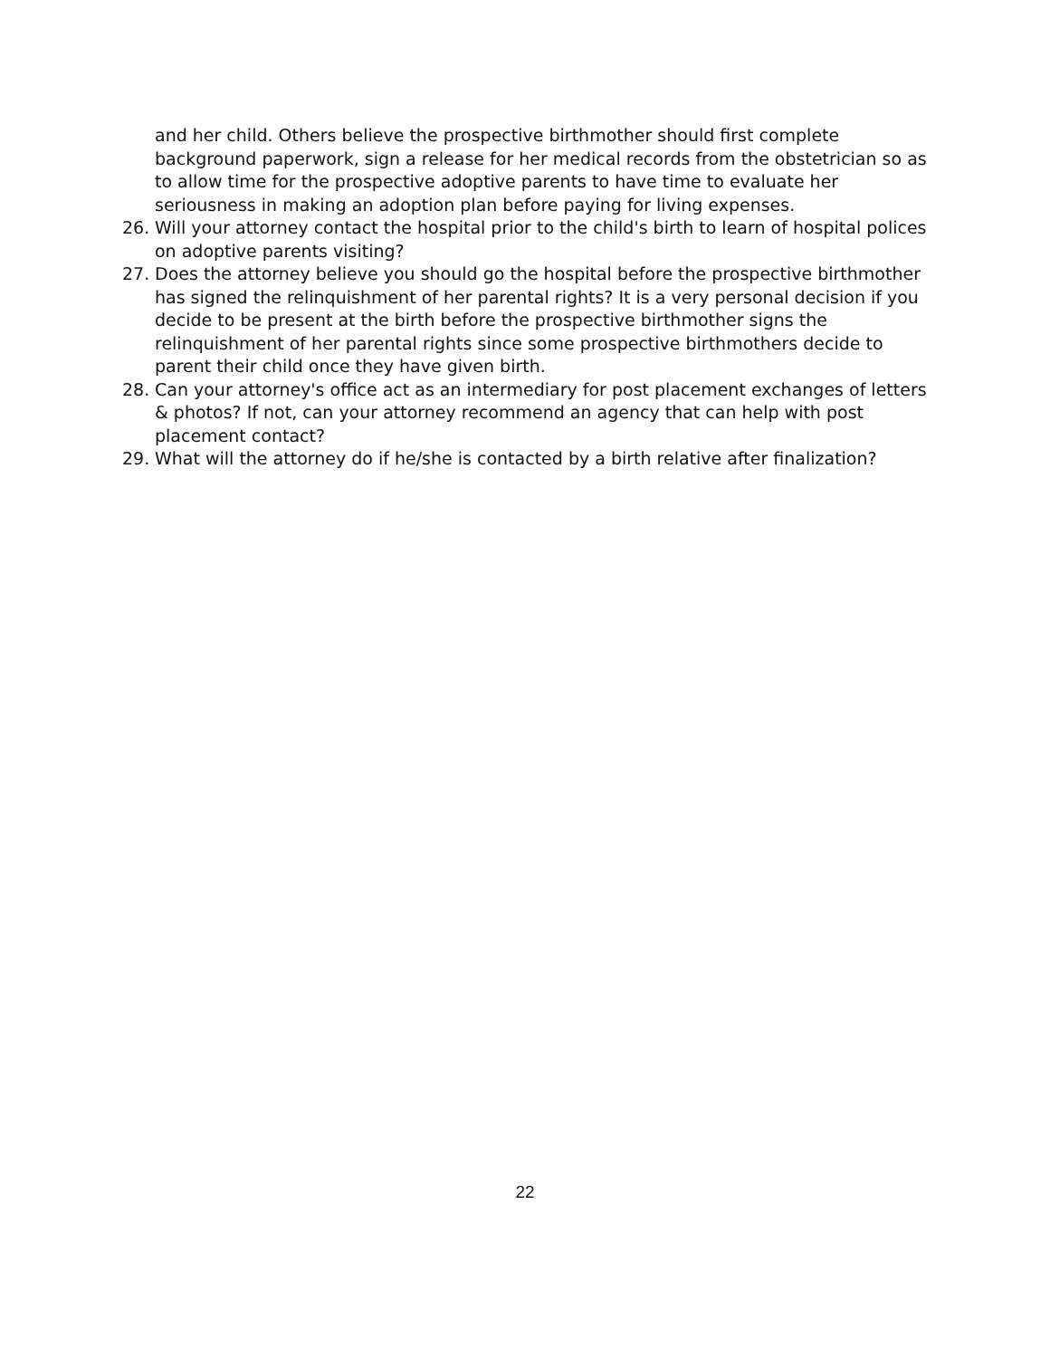and her child. Others believe the prospective birthmother should first complete background paperwork, sign a release for her medical records from the obstetrician so as to allow time for the prospective adoptive parents to have time to evaluate her seriousness in making an adoption plan before paying for living expenses.
26. Will your attorney contact the hospital prior to the child's birth to learn of hospital polices on adoptive parents visiting?
27. Does the attorney believe you should go the hospital before the prospective birthmother has signed the relinquishment of her parental rights? It is a very personal decision if you decide to be present at the birth before the prospective birthmother signs the relinquishment of her parental rights since some prospective birthmothers decide to parent their child once they have given birth.
28. Can your attorney's office act as an intermediary for post placement exchanges of letters & photos? If not, can your attorney recommend an agency that can help with post placement contact?
29. What will the attorney do if he/she is contacted by a birth relative after finalization?
22